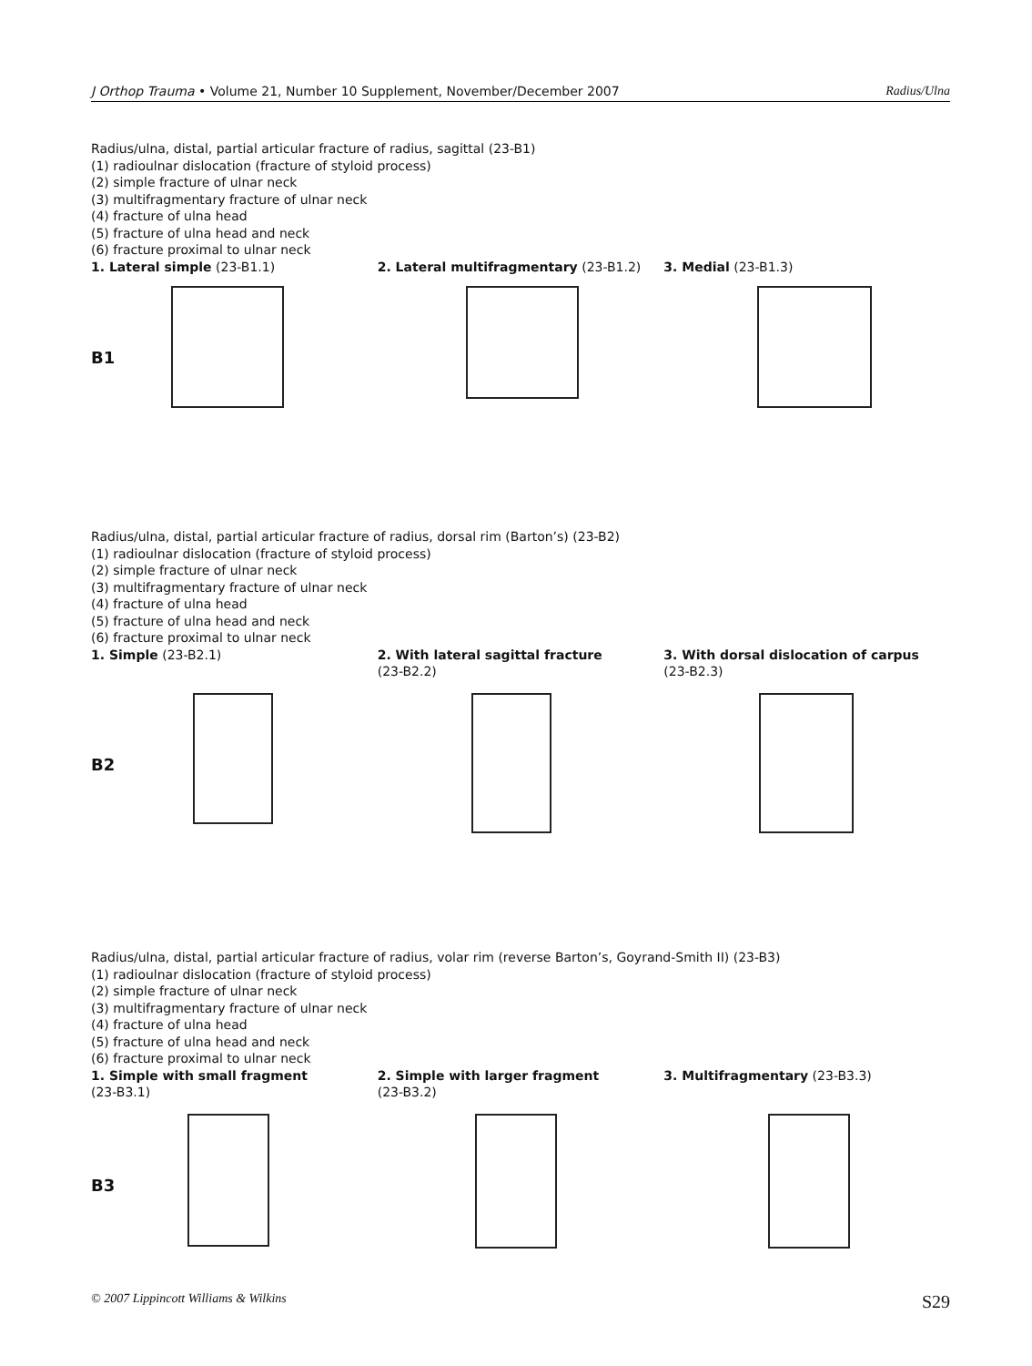J Orthop Trauma • Volume 21, Number 10 Supplement, November/December 2007 Radius/Ulna
Radius/ulna, distal, partial articular fracture of radius, sagittal (23-B1)
(1) radioulnar dislocation (fracture of styloid process)
(2) simple fracture of ulnar neck
(3) multifragmentary fracture of ulnar neck
(4) fracture of ulna head
(5) fracture of ulna head and neck
(6) fracture proximal to ulnar neck
1. Lateral simple (23-B1.1) 2. Lateral multifragmentary (23-B1.2) 3. Medial (23-B1.3)
B1
Radius/ulna, distal, partial articular fracture of radius, dorsal rim (Barton’s) (23-B2)
(1) radioulnar dislocation (fracture of styloid process)
(2) simple fracture of ulnar neck
(3) multifragmentary fracture of ulnar neck
(4) fracture of ulna head
(5) fracture of ulna head and neck
(6) fracture proximal to ulnar neck
1. Simple (23-B2.1) 2. With lateral sagittal fracture
(23-B2.2)
3. With dorsal dislocation of carpus
(23-B2.3)
B2
Radius/ulna, distal, partial articular fracture of radius, volar rim (reverse Barton’s, Goyrand-Smith II) (23-B3)
(1) radioulnar dislocation (fracture of styloid process)
(2) simple fracture of ulnar neck
(3) multifragmentary fracture of ulnar neck
(4) fracture of ulna head
(5) fracture of ulna head and neck
(6) fracture proximal to ulnar neck
1. Simple with small fragment
(23-B3.1)
2. Simple with larger fragment
(23-B3.2)
3. Multifragmentary (23-B3.3)
B3
© 2007 Lippincott Williams & Wilkins S29